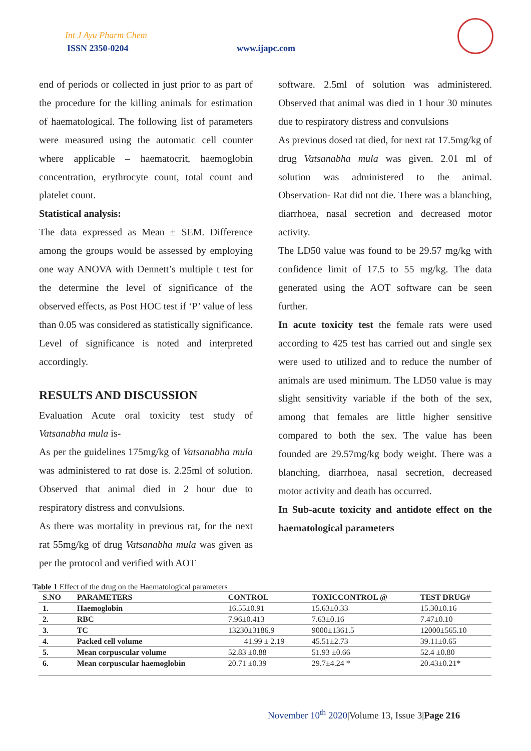Int J Ayu Pharm Chem
ISSN 2350-0204 www.ijapc.com
end of periods or collected in just prior to as part of the procedure for the killing animals for estimation of haematological. The following list of parameters were measured using the automatic cell counter where applicable – haematocrit, haemoglobin concentration, erythrocyte count, total count and platelet count.
Statistical analysis:
The data expressed as Mean ± SEM. Difference among the groups would be assessed by employing one way ANOVA with Dennett’s multiple t test for the determine the level of significance of the observed effects, as Post HOC test if ‘P’ value of less than 0.05 was considered as statistically significance. Level of significance is noted and interpreted accordingly.
RESULTS AND DISCUSSION
Evaluation Acute oral toxicity test study of Vatsanabha mula is-
As per the guidelines 175mg/kg of Vatsanabha mula was administered to rat dose is. 2.25ml of solution. Observed that animal died in 2 hour due to respiratory distress and convulsions.
As there was mortality in previous rat, for the next rat 55mg/kg of drug Vatsanabha mula was given as per the protocol and verified with AOT
software. 2.5ml of solution was administered. Observed that animal was died in 1 hour 30 minutes due to respiratory distress and convulsions
As previous dosed rat died, for next rat 17.5mg/kg of drug Vatsanabha mula was given. 2.01 ml of solution was administered to the animal. Observation- Rat did not die. There was a blanching, diarrhoea, nasal secretion and decreased motor activity.
The LD50 value was found to be 29.57 mg/kg with confidence limit of 17.5 to 55 mg/kg. The data generated using the AOT software can be seen further.
In acute toxicity test the female rats were used according to 425 test has carried out and single sex were used to utilized and to reduce the number of animals are used minimum. The LD50 value is may slight sensitivity variable if the both of the sex, among that females are little higher sensitive compared to both the sex. The value has been founded are 29.57mg/kg body weight. There was a blanching, diarrhoea, nasal secretion, decreased motor activity and death has occurred.
In Sub-acute toxicity and antidote effect on the haematological parameters
Table 1 Effect of the drug on the Haematological parameters
| S.NO | PARAMETERS | CONTROL | TOXICCONTROL @ | TEST DRUG# |
| --- | --- | --- | --- | --- |
| 1. | Haemoglobin | 16.55±0.91 | 15.63±0.33 | 15.30±0.16 |
| 2. | RBC | 7.96±0.413 | 7.63±0.16 | 7.47±0.10 |
| 3. | TC | 13230±3186.9 | 9000±1361.5 | 12000±565.10 |
| 4. | Packed cell volume | 41.99 ± 2.19 | 45.51±2.73 | 39.11±0.65 |
| 5. | Mean corpuscular volume | 52.83 ±0.88 | 51.93 ±0.66 | 52.4 ±0.80 |
| 6. | Mean corpuscular haemoglobin | 20.71 ±0.39 | 29.7±4.24 * | 20.43±0.21* |
November 10<sup>th</sup> 2020|Volume 13, Issue 3|Page 216